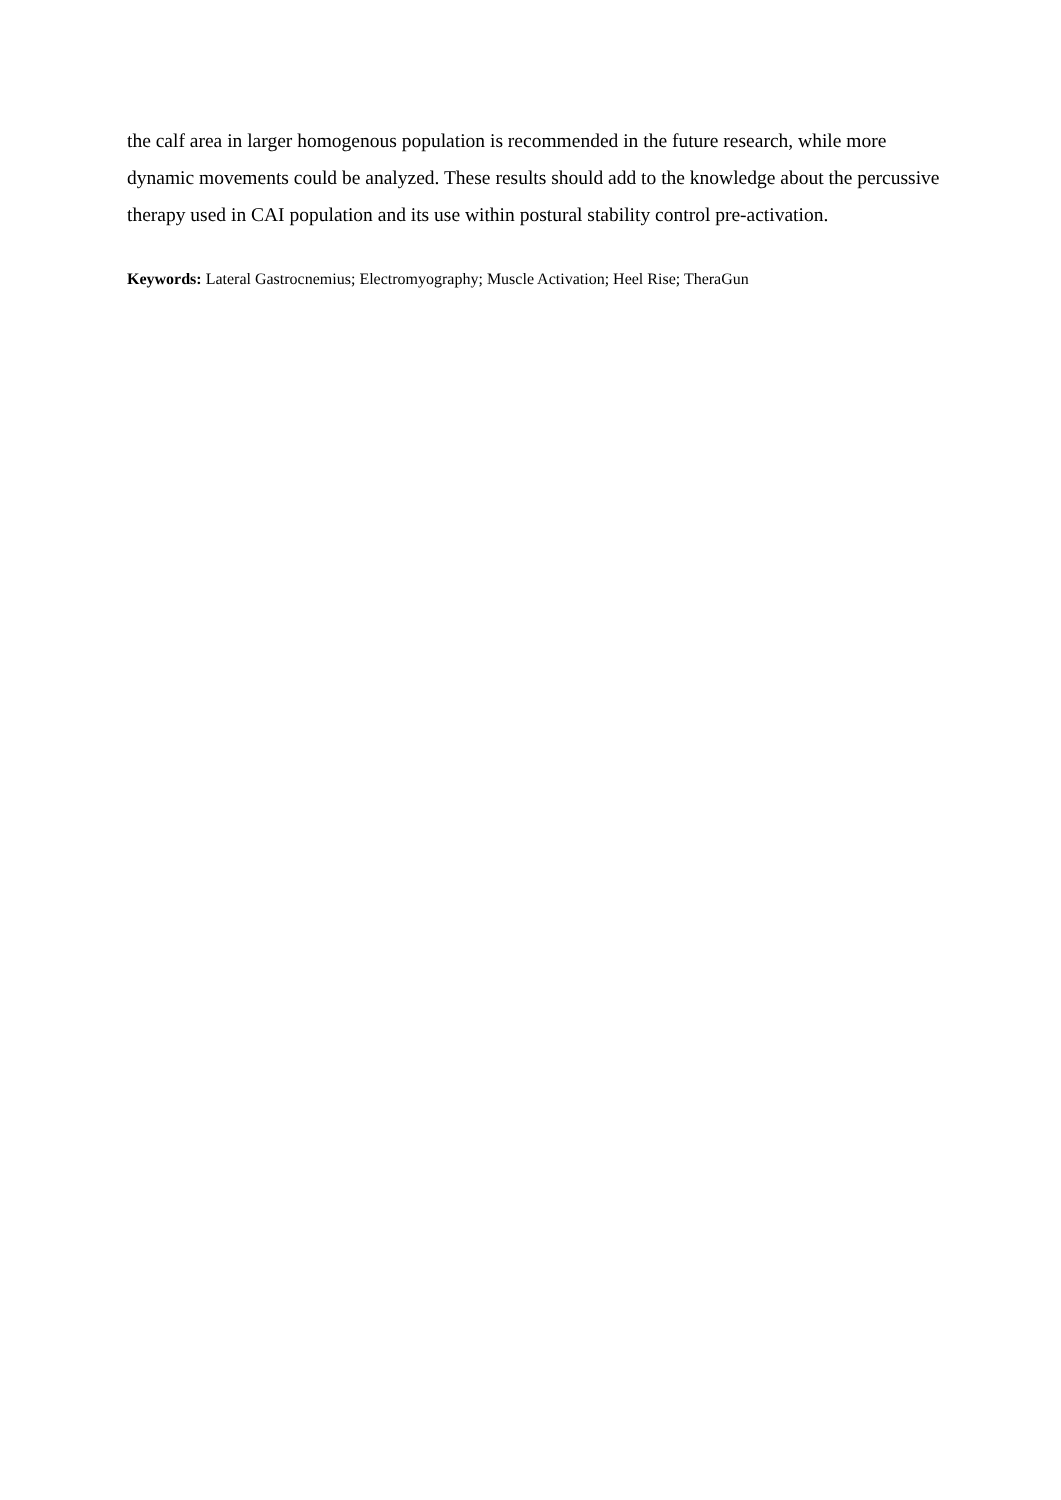the calf area in larger homogenous population is recommended in the future research, while more dynamic movements could be analyzed. These results should add to the knowledge about the percussive therapy used in CAI population and its use within postural stability control pre-activation.
Keywords: Lateral Gastrocnemius; Electromyography; Muscle Activation; Heel Rise; TheraGun